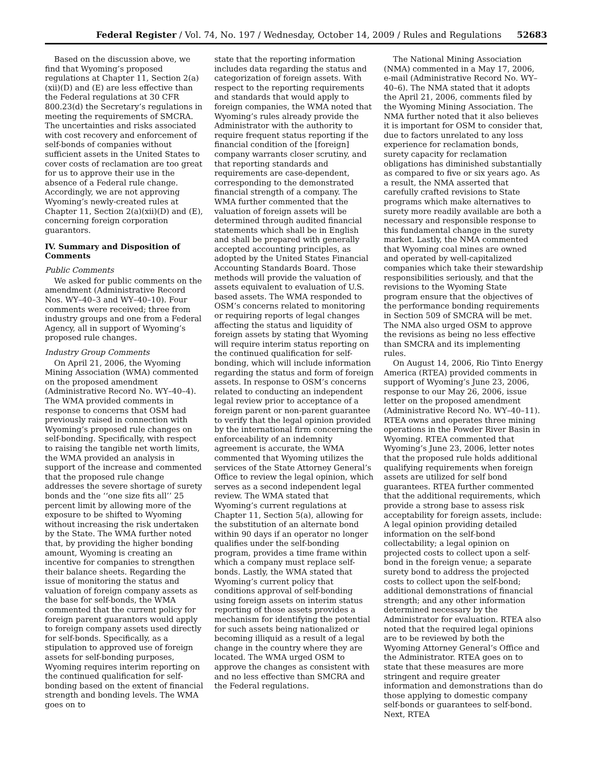Federal Register / Vol. 74, No. 197 / Wednesday, October 14, 2009 / Rules and Regulations
52683
Based on the discussion above, we find that Wyoming’s proposed regulations at Chapter 11, Section 2(a)(xii)(D) and (E) are less effective than the Federal regulations at 30 CFR 800.23(d) the Secretary’s regulations in meeting the requirements of SMCRA. The uncertainties and risks associated with cost recovery and enforcement of self-bonds of companies without sufficient assets in the United States to cover costs of reclamation are too great for us to approve their use in the absence of a Federal rule change. Accordingly, we are not approving Wyoming’s newly-created rules at Chapter 11, Section 2(a)(xii)(D) and (E), concerning foreign corporation guarantors.
IV. Summary and Disposition of Comments
Public Comments
We asked for public comments on the amendment (Administrative Record Nos. WY–40–3 and WY–40–10). Four comments were received; three from industry groups and one from a Federal Agency, all in support of Wyoming’s proposed rule changes.
Industry Group Comments
On April 21, 2006, the Wyoming Mining Association (WMA) commented on the proposed amendment (Administrative Record No. WY–40–4). The WMA provided comments in response to concerns that OSM had previously raised in connection with Wyoming’s proposed rule changes on self-bonding. Specifically, with respect to raising the tangible net worth limits, the WMA provided an analysis in support of the increase and commented that the proposed rule change addresses the severe shortage of surety bonds and the ‘‘one size fits all’’ 25 percent limit by allowing more of the exposure to be shifted to Wyoming without increasing the risk undertaken by the State. The WMA further noted that, by providing the higher bonding amount, Wyoming is creating an incentive for companies to strengthen their balance sheets. Regarding the issue of monitoring the status and valuation of foreign company assets as the base for self-bonds, the WMA commented that the current policy for foreign parent guarantors would apply to foreign company assets used directly for self-bonds. Specifically, as a stipulation to approved use of foreign assets for self-bonding purposes, Wyoming requires interim reporting on the continued qualification for self-bonding based on the extent of financial strength and bonding levels. The WMA goes on to
state that the reporting information includes data regarding the status and categorization of foreign assets. With respect to the reporting requirements and standards that would apply to foreign companies, the WMA noted that Wyoming’s rules already provide the Administrator with the authority to require frequent status reporting if the financial condition of the [foreign] company warrants closer scrutiny, and that reporting standards and requirements are case-dependent, corresponding to the demonstrated financial strength of a company. The WMA further commented that the valuation of foreign assets will be determined through audited financial statements which shall be in English and shall be prepared with generally accepted accounting principles, as adopted by the United States Financial Accounting Standards Board. Those methods will provide the valuation of assets equivalent to evaluation of U.S. based assets. The WMA responded to OSM’s concerns related to monitoring or requiring reports of legal changes affecting the status and liquidity of foreign assets by stating that Wyoming will require interim status reporting on the continued qualification for self-bonding, which will include information regarding the status and form of foreign assets. In response to OSM’s concerns related to conducting an independent legal review prior to acceptance of a foreign parent or non-parent guarantee to verify that the legal opinion provided by the international firm concerning the enforceability of an indemnity agreement is accurate, the WMA commented that Wyoming utilizes the services of the State Attorney General’s Office to review the legal opinion, which serves as a second independent legal review. The WMA stated that Wyoming’s current regulations at Chapter 11, Section 5(a), allowing for the substitution of an alternate bond within 90 days if an operator no longer qualifies under the self-bonding program, provides a time frame within which a company must replace self-bonds. Lastly, the WMA stated that Wyoming’s current policy that conditions approval of self-bonding using foreign assets on interim status reporting of those assets provides a mechanism for identifying the potential for such assets being nationalized or becoming illiquid as a result of a legal change in the country where they are located. The WMA urged OSM to approve the changes as consistent with and no less effective than SMCRA and the Federal regulations.
The National Mining Association (NMA) commented in a May 17, 2006, e-mail (Administrative Record No. WY–40–6). The NMA stated that it adopts the April 21, 2006, comments filed by the Wyoming Mining Association. The NMA further noted that it also believes it is important for OSM to consider that, due to factors unrelated to any loss experience for reclamation bonds, surety capacity for reclamation obligations has diminished substantially as compared to five or six years ago. As a result, the NMA asserted that carefully crafted revisions to State programs which make alternatives to surety more readily available are both a necessary and responsible response to this fundamental change in the surety market. Lastly, the NMA commented that Wyoming coal mines are owned and operated by well-capitalized companies which take their stewardship responsibilities seriously, and that the revisions to the Wyoming State program ensure that the objectives of the performance bonding requirements in Section 509 of SMCRA will be met. The NMA also urged OSM to approve the revisions as being no less effective than SMCRA and its implementing rules.
On August 14, 2006, Rio Tinto Energy America (RTEA) provided comments in support of Wyoming’s June 23, 2006, response to our May 26, 2006, issue letter on the proposed amendment (Administrative Record No. WY–40–11). RTEA owns and operates three mining operations in the Powder River Basin in Wyoming. RTEA commented that Wyoming’s June 23, 2006, letter notes that the proposed rule holds additional qualifying requirements when foreign assets are utilized for self bond guarantees. RTEA further commented that the additional requirements, which provide a strong base to assess risk acceptability for foreign assets, include: A legal opinion providing detailed information on the self-bond collectability; a legal opinion on projected costs to collect upon a self-bond in the foreign venue; a separate surety bond to address the projected costs to collect upon the self-bond; additional demonstrations of financial strength; and any other information determined necessary by the Administrator for evaluation. RTEA also noted that the required legal opinions are to be reviewed by both the Wyoming Attorney General’s Office and the Administrator. RTEA goes on to state that these measures are more stringent and require greater information and demonstrations than do those applying to domestic company self-bonds or guarantees to self-bond. Next, RTEA